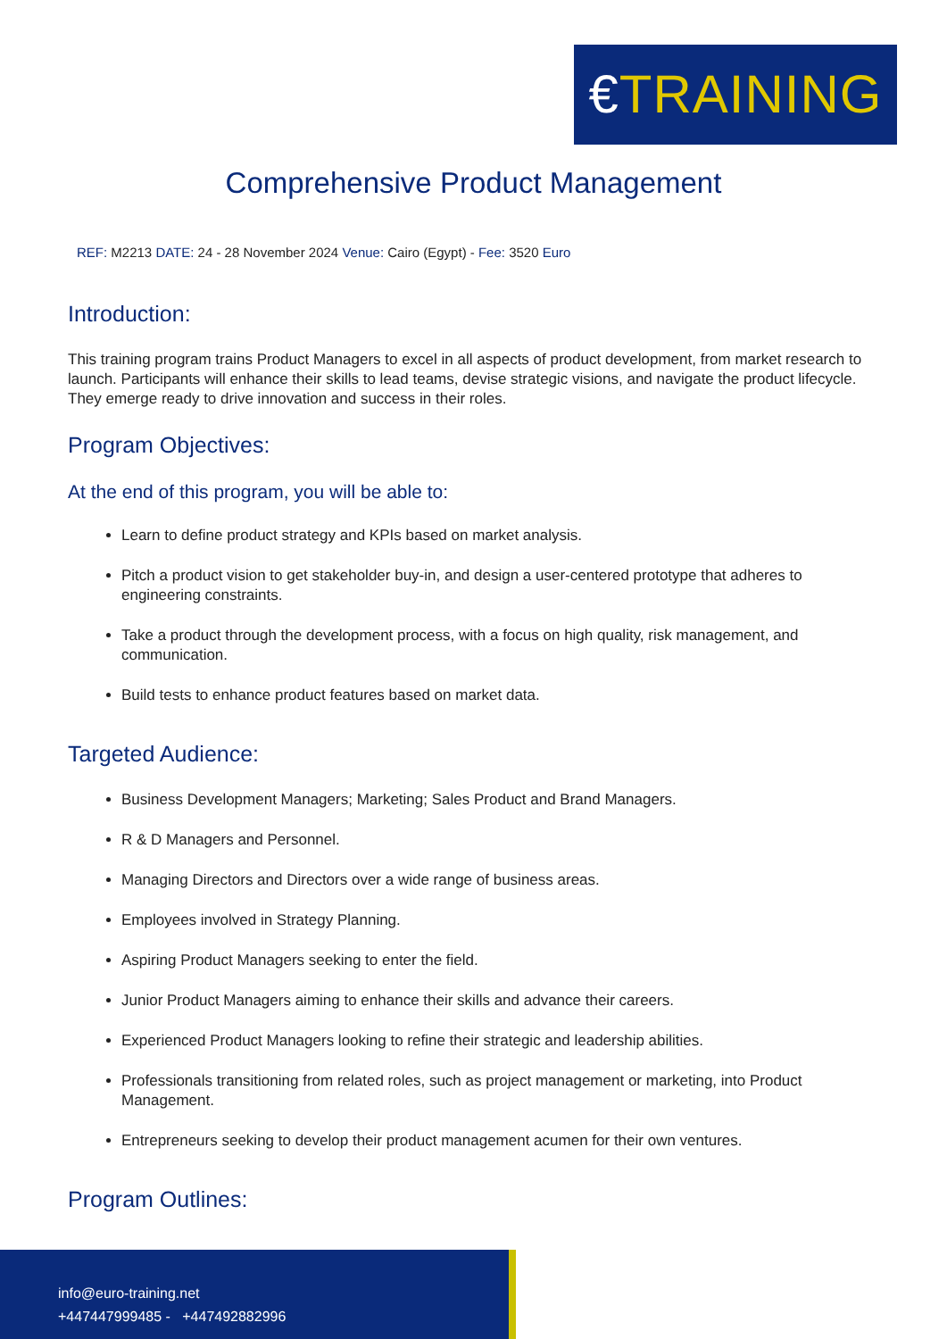€TRAINING
Comprehensive Product Management
REF: M2213 DATE: 24 - 28 November 2024 Venue: Cairo (Egypt) - Fee: 3520 Euro
Introduction:
This training program trains Product Managers to excel in all aspects of product development, from market research to launch. Participants will enhance their skills to lead teams, devise strategic visions, and navigate the product lifecycle. They emerge ready to drive innovation and success in their roles.
Program Objectives:
At the end of this program, you will be able to:
Learn to define product strategy and KPIs based on market analysis.
Pitch a product vision to get stakeholder buy-in, and design a user-centered prototype that adheres to engineering constraints.
Take a product through the development process, with a focus on high quality, risk management, and communication.
Build tests to enhance product features based on market data.
Targeted Audience:
Business Development Managers; Marketing; Sales Product and Brand Managers.
R & D Managers and Personnel.
Managing Directors and Directors over a wide range of business areas.
Employees involved in Strategy Planning.
Aspiring Product Managers seeking to enter the field.
Junior Product Managers aiming to enhance their skills and advance their careers.
Experienced Product Managers looking to refine their strategic and leadership abilities.
Professionals transitioning from related roles, such as project management or marketing, into Product Management.
Entrepreneurs seeking to develop their product management acumen for their own ventures.
Program Outlines:
info@euro-training.net
+447447999485 - +447492882996